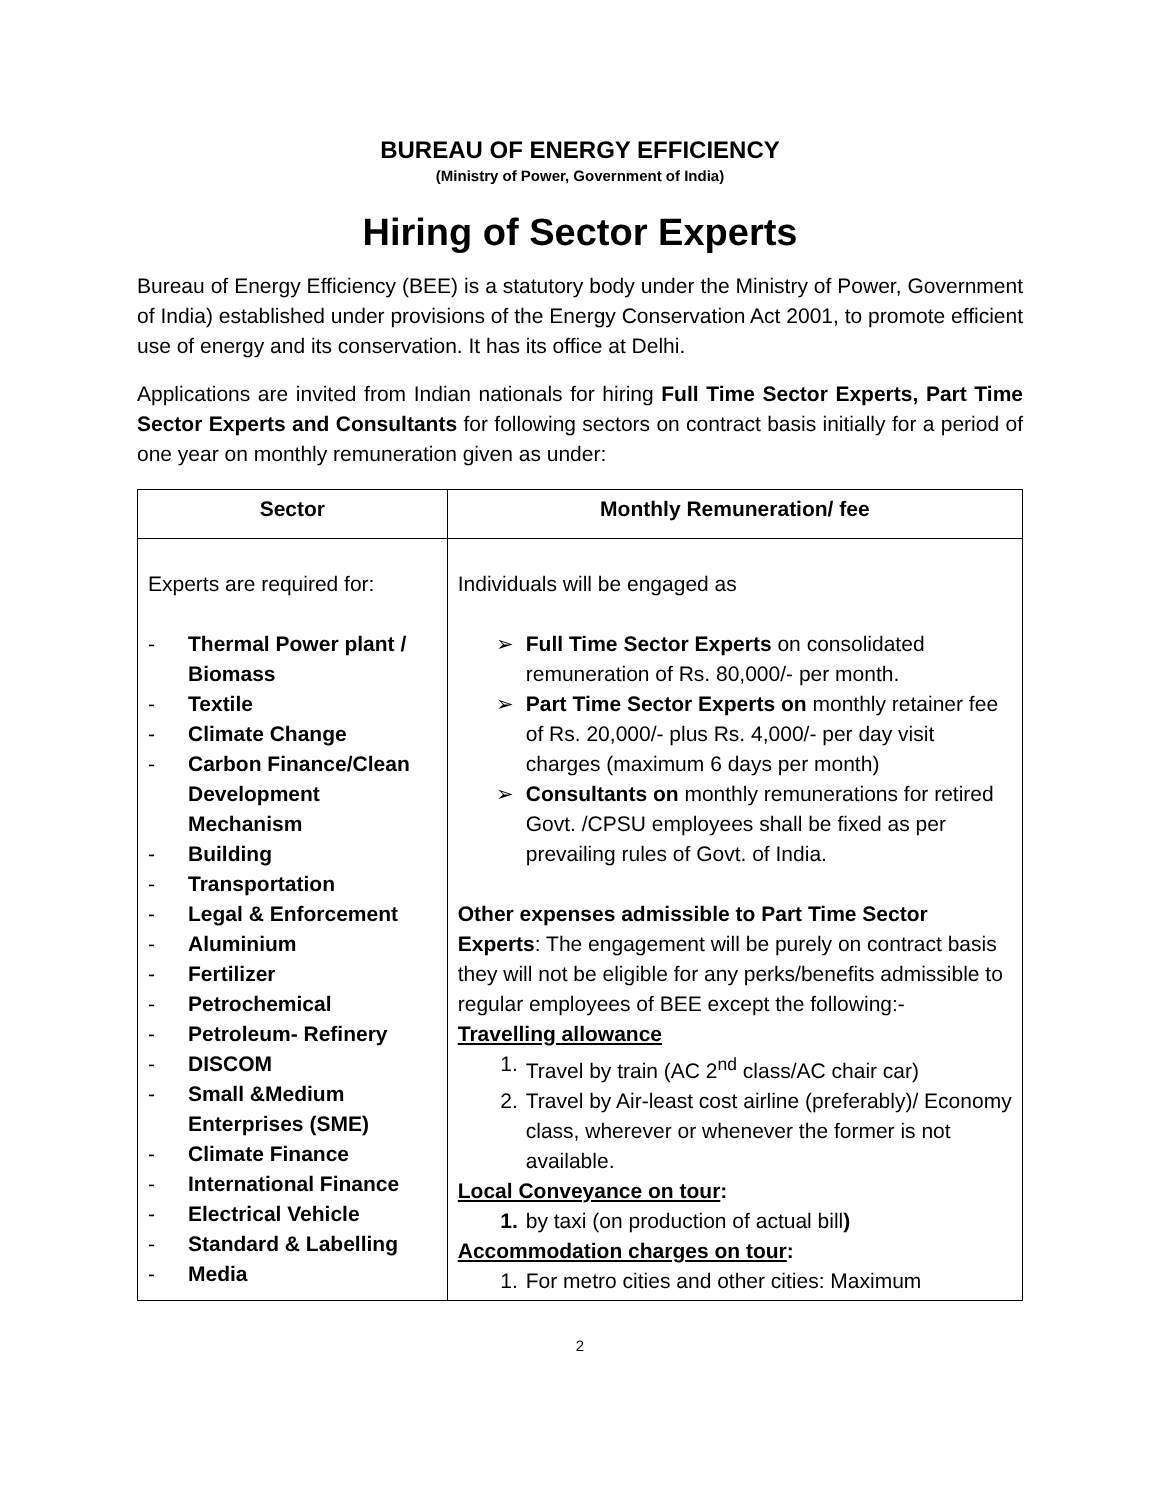BUREAU OF ENERGY EFFICIENCY
(Ministry of Power, Government of India)
Hiring of Sector Experts
Bureau of Energy Efficiency (BEE) is a statutory body under the Ministry of Power, Government of India) established under provisions of the Energy Conservation Act 2001, to promote efficient use of energy and its conservation. It has its office at Delhi.
Applications are invited from Indian nationals for hiring Full Time Sector Experts, Part Time Sector Experts and Consultants for following sectors on contract basis initially for a period of one year on monthly remuneration given as under:
| Sector | Monthly Remuneration/ fee |
| --- | --- |
| Experts are required for: - Thermal Power plant / Biomass - Textile - Climate Change - Carbon Finance/Clean Development Mechanism - Building - Transportation - Legal & Enforcement - Aluminium - Fertilizer - Petrochemical - Petroleum- Refinery - DISCOM - Small &Medium Enterprises (SME) - Climate Finance - International Finance - Electrical Vehicle - Standard & Labelling - Media | Individuals will be engaged as ➢ Full Time Sector Experts on consolidated remuneration of Rs. 80,000/- per month. ➢ Part Time Sector Experts on monthly retainer fee of Rs. 20,000/- plus Rs. 4,000/- per day visit charges (maximum 6 days per month) ➢ Consultants on monthly remunerations for retired Govt. /CPSU employees shall be fixed as per prevailing rules of Govt. of India. Other expenses admissible to Part Time Sector Experts : The engagement will be purely on contract basis they will not be eligible for any perks/benefits admissible to regular employees of BEE except the following:- Travelling allowance 1. Travel by train (AC 2<sup>nd</sup> class/AC chair car) 2. Travel by Air-least cost airline (preferably)/ Economy class, wherever or whenever the former is not available. Local Conveyance on tour : 1. by taxi (on production of actual bill ) Accommodation charges on tour : 1. For metro cities and other cities: Maximum |
2